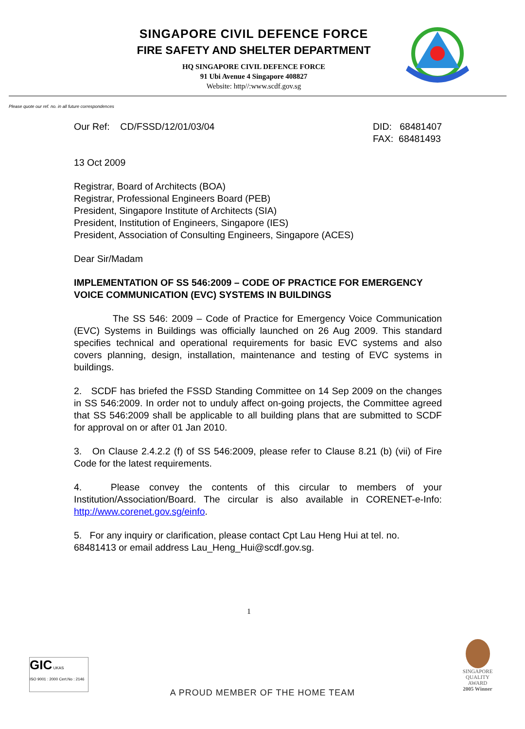SINGAPORE CIVIL DEFENCE FORCE
FIRE SAFETY AND SHELTER DEPARTMENT
HQ SINGAPORE CIVIL DEFENCE FORCE
91 Ubi Avenue 4 Singapore 408827
Website: http//:www.scdf.gov.sg
Please quote our ref. no. in all future correspondences
Our Ref: CD/FSSD/12/01/03/04
DID: 68481407
FAX: 68481493
13 Oct 2009
Registrar, Board of Architects (BOA)
Registrar, Professional Engineers Board (PEB)
President, Singapore Institute of Architects (SIA)
President, Institution of Engineers, Singapore (IES)
President, Association of Consulting Engineers, Singapore (ACES)
Dear Sir/Madam
IMPLEMENTATION OF SS 546:2009 – CODE OF PRACTICE FOR EMERGENCY VOICE COMMUNICATION (EVC) SYSTEMS IN BUILDINGS
The SS 546: 2009 – Code of Practice for Emergency Voice Communication (EVC) Systems in Buildings was officially launched on 26 Aug 2009. This standard specifies technical and operational requirements for basic EVC systems and also covers planning, design, installation, maintenance and testing of EVC systems in buildings.
2. SCDF has briefed the FSSD Standing Committee on 14 Sep 2009 on the changes in SS 546:2009. In order not to unduly affect on-going projects, the Committee agreed that SS 546:2009 shall be applicable to all building plans that are submitted to SCDF for approval on or after 01 Jan 2010.
3. On Clause 2.4.2.2 (f) of SS 546:2009, please refer to Clause 8.21 (b) (vii) of Fire Code for the latest requirements.
4. Please convey the contents of this circular to members of your Institution/Association/Board. The circular is also available in CORENET-e-Info: http://www.corenet.gov.sg/einfo.
5. For any inquiry or clarification, please contact Cpt Lau Heng Hui at tel. no. 68481413 or email address Lau_Heng_Hui@scdf.gov.sg.
1
GIC UKAS
ISO 9001 : 2000 Cert.No : 2146
A PROUD MEMBER OF THE HOME TEAM
SINGAPORE QUALITY AWARD
2005 Winner